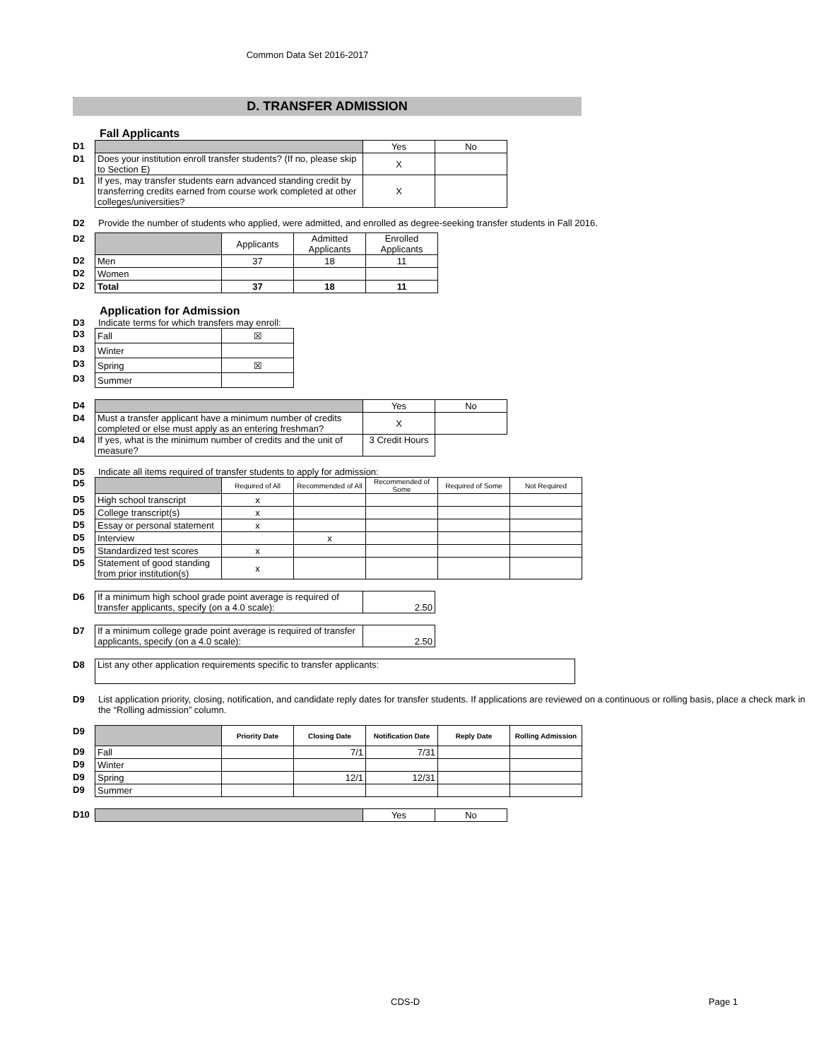Common Data Set 2016-2017
D. TRANSFER ADMISSION
Fall Applicants
| D1 | | Yes | No |
| D1 | Does your institution enroll transfer students? (If no, please skip to Section E) | X | |
| D1 | If yes, may transfer students earn advanced standing credit by transferring credits earned from course work completed at other colleges/universities? | X | |
D2 Provide the number of students who applied, were admitted, and enrolled as degree-seeking transfer students in Fall 2016.
| D2 | | Applicants | Admitted Applicants | Enrolled Applicants |
| D2 | Men | 37 | 18 | 11 |
| D2 | Women | | | |
| D2 | Total | 37 | 18 | 11 |
Application for Admission
D3 Indicate terms for which transfers may enroll:
| D3 | Fall | ☒ |
| D3 | Winter | |
| D3 | Spring | ☒ |
| D3 | Summer | |
| D4 | | Yes | No |
| D4 | Must a transfer applicant have a minimum number of credits completed or else must apply as an entering freshman? | X | |
| D4 | If yes, what is the minimum number of credits and the unit of measure? | 3 Credit Hours | |
D5 Indicate all items required of transfer students to apply for admission:
| D5 | | Required of All | Recommended of All | Recommended of Some | Required of Some | Not Required |
| D5 | High school transcript | x | | | | |
| D5 | College transcript(s) | x | | | | |
| D5 | Essay or personal statement | x | | | | |
| D5 | Interview | | x | | | |
| D5 | Standardized test scores | x | | | | |
| D5 | Statement of good standing from prior institution(s) | x | | | | |
| D6 | If a minimum high school grade point average is required of transfer applicants, specify (on a 4.0 scale): | 2.50 |
| D7 | If a minimum college grade point average is required of transfer applicants, specify (on a 4.0 scale): | 2.50 |
| D8 | List any other application requirements specific to transfer applicants: |
D9 List application priority, closing, notification, and candidate reply dates for transfer students. If applications are reviewed on a continuous or rolling basis, place a check mark in the “Rolling admission” column.
| D9 | | Priority Date | Closing Date | Notification Date | Reply Date | Rolling Admission |
| D9 | Fall | | 7/1 | 7/31 | | |
| D9 | Winter | | | | | |
| D9 | Spring | | 12/1 | 12/31 | | |
| D9 | Summer | | | | | |
| D10 | | Yes | No |
CDS-D Page 1